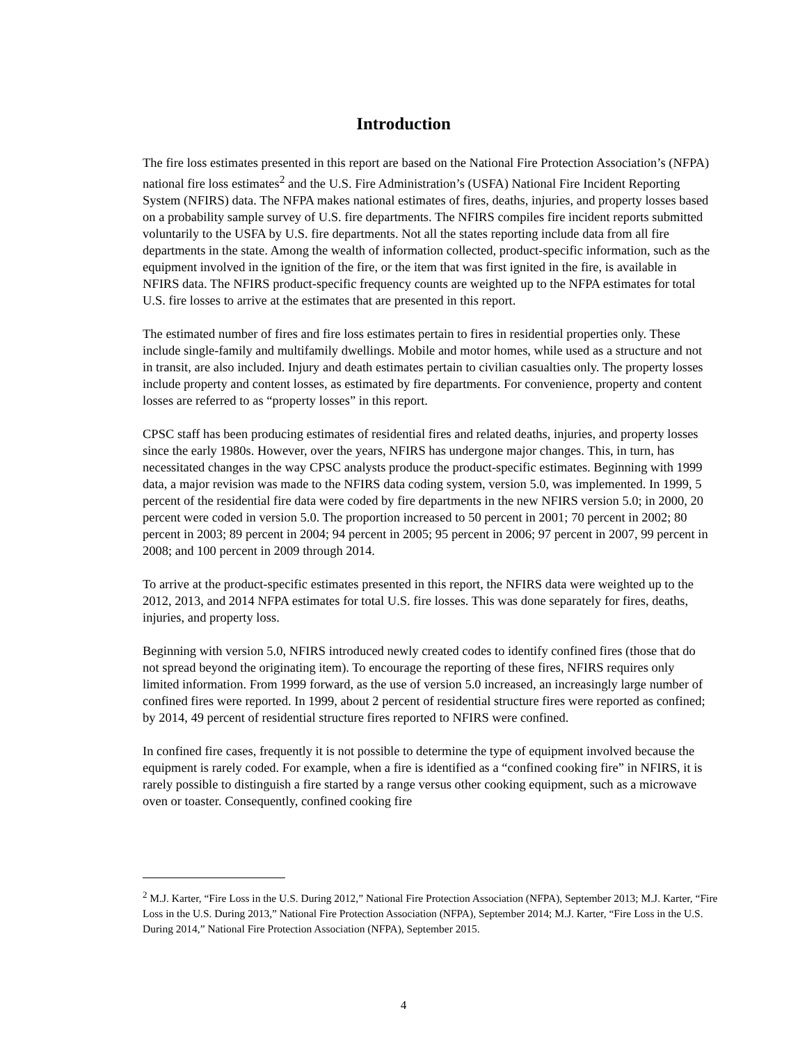Introduction
The fire loss estimates presented in this report are based on the National Fire Protection Association’s (NFPA) national fire loss estimates<sup>2</sup> and the U.S. Fire Administration’s (USFA) National Fire Incident Reporting System (NFIRS) data. The NFPA makes national estimates of fires, deaths, injuries, and property losses based on a probability sample survey of U.S. fire departments. The NFIRS compiles fire incident reports submitted voluntarily to the USFA by U.S. fire departments. Not all the states reporting include data from all fire departments in the state. Among the wealth of information collected, product-specific information, such as the equipment involved in the ignition of the fire, or the item that was first ignited in the fire, is available in NFIRS data. The NFIRS product-specific frequency counts are weighted up to the NFPA estimates for total U.S. fire losses to arrive at the estimates that are presented in this report.
The estimated number of fires and fire loss estimates pertain to fires in residential properties only. These include single-family and multifamily dwellings. Mobile and motor homes, while used as a structure and not in transit, are also included. Injury and death estimates pertain to civilian casualties only. The property losses include property and content losses, as estimated by fire departments. For convenience, property and content losses are referred to as “property losses” in this report.
CPSC staff has been producing estimates of residential fires and related deaths, injuries, and property losses since the early 1980s. However, over the years, NFIRS has undergone major changes. This, in turn, has necessitated changes in the way CPSC analysts produce the product-specific estimates. Beginning with 1999 data, a major revision was made to the NFIRS data coding system, version 5.0, was implemented. In 1999, 5 percent of the residential fire data were coded by fire departments in the new NFIRS version 5.0; in 2000, 20 percent were coded in version 5.0. The proportion increased to 50 percent in 2001; 70 percent in 2002; 80 percent in 2003; 89 percent in 2004; 94 percent in 2005; 95 percent in 2006; 97 percent in 2007, 99 percent in 2008; and 100 percent in 2009 through 2014.
To arrive at the product-specific estimates presented in this report, the NFIRS data were weighted up to the 2012, 2013, and 2014 NFPA estimates for total U.S. fire losses. This was done separately for fires, deaths, injuries, and property loss.
Beginning with version 5.0, NFIRS introduced newly created codes to identify confined fires (those that do not spread beyond the originating item). To encourage the reporting of these fires, NFIRS requires only limited information. From 1999 forward, as the use of version 5.0 increased, an increasingly large number of confined fires were reported. In 1999, about 2 percent of residential structure fires were reported as confined; by 2014, 49 percent of residential structure fires reported to NFIRS were confined.
In confined fire cases, frequently it is not possible to determine the type of equipment involved because the equipment is rarely coded. For example, when a fire is identified as a “confined cooking fire” in NFIRS, it is rarely possible to distinguish a fire started by a range versus other cooking equipment, such as a microwave oven or toaster. Consequently, confined cooking fire
<sup>2</sup> M.J. Karter, “Fire Loss in the U.S. During 2012,” National Fire Protection Association (NFPA), September 2013; M.J. Karter, “Fire Loss in the U.S. During 2013,” National Fire Protection Association (NFPA), September 2014; M.J. Karter, “Fire Loss in the U.S. During 2014,” National Fire Protection Association (NFPA), September 2015.
4